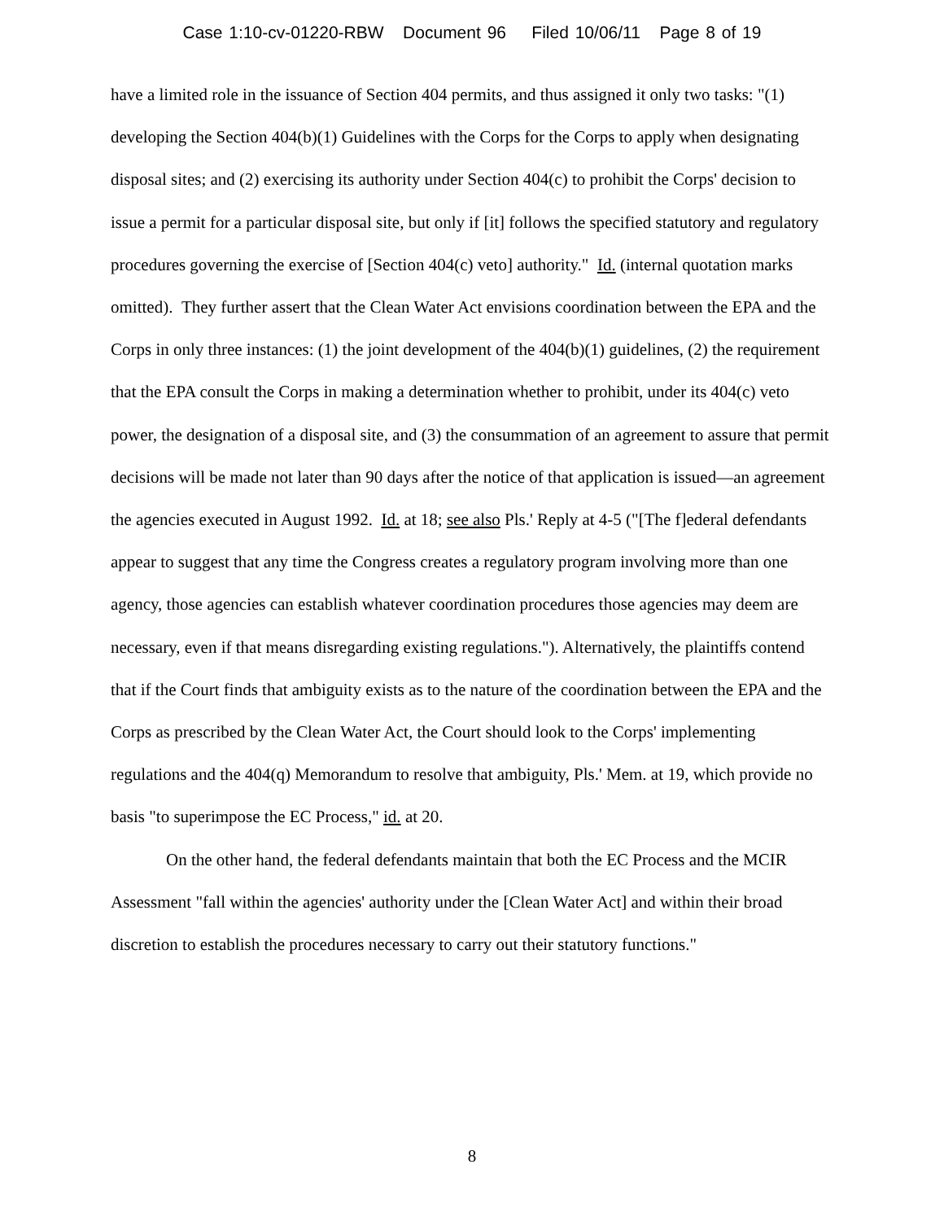Case 1:10-cv-01220-RBW Document 96 Filed 10/06/11 Page 8 of 19
have a limited role in the issuance of Section 404 permits, and thus assigned it only two tasks: "(1) developing the Section 404(b)(1) Guidelines with the Corps for the Corps to apply when designating disposal sites; and (2) exercising its authority under Section 404(c) to prohibit the Corps' decision to issue a permit for a particular disposal site, but only if [it] follows the specified statutory and regulatory procedures governing the exercise of [Section 404(c) veto] authority." Id. (internal quotation marks omitted). They further assert that the Clean Water Act envisions coordination between the EPA and the Corps in only three instances: (1) the joint development of the 404(b)(1) guidelines, (2) the requirement that the EPA consult the Corps in making a determination whether to prohibit, under its 404(c) veto power, the designation of a disposal site, and (3) the consummation of an agreement to assure that permit decisions will be made not later than 90 days after the notice of that application is issued—an agreement the agencies executed in August 1992. Id. at 18; see also Pls.' Reply at 4-5 ("[The f]ederal defendants appear to suggest that any time the Congress creates a regulatory program involving more than one agency, those agencies can establish whatever coordination procedures those agencies may deem are necessary, even if that means disregarding existing regulations."). Alternatively, the plaintiffs contend that if the Court finds that ambiguity exists as to the nature of the coordination between the EPA and the Corps as prescribed by the Clean Water Act, the Court should look to the Corps' implementing regulations and the 404(q) Memorandum to resolve that ambiguity, Pls.' Mem. at 19, which provide no basis "to superimpose the EC Process," id. at 20.
On the other hand, the federal defendants maintain that both the EC Process and the MCIR Assessment "fall within the agencies' authority under the [Clean Water Act] and within their broad discretion to establish the procedures necessary to carry out their statutory functions."
8